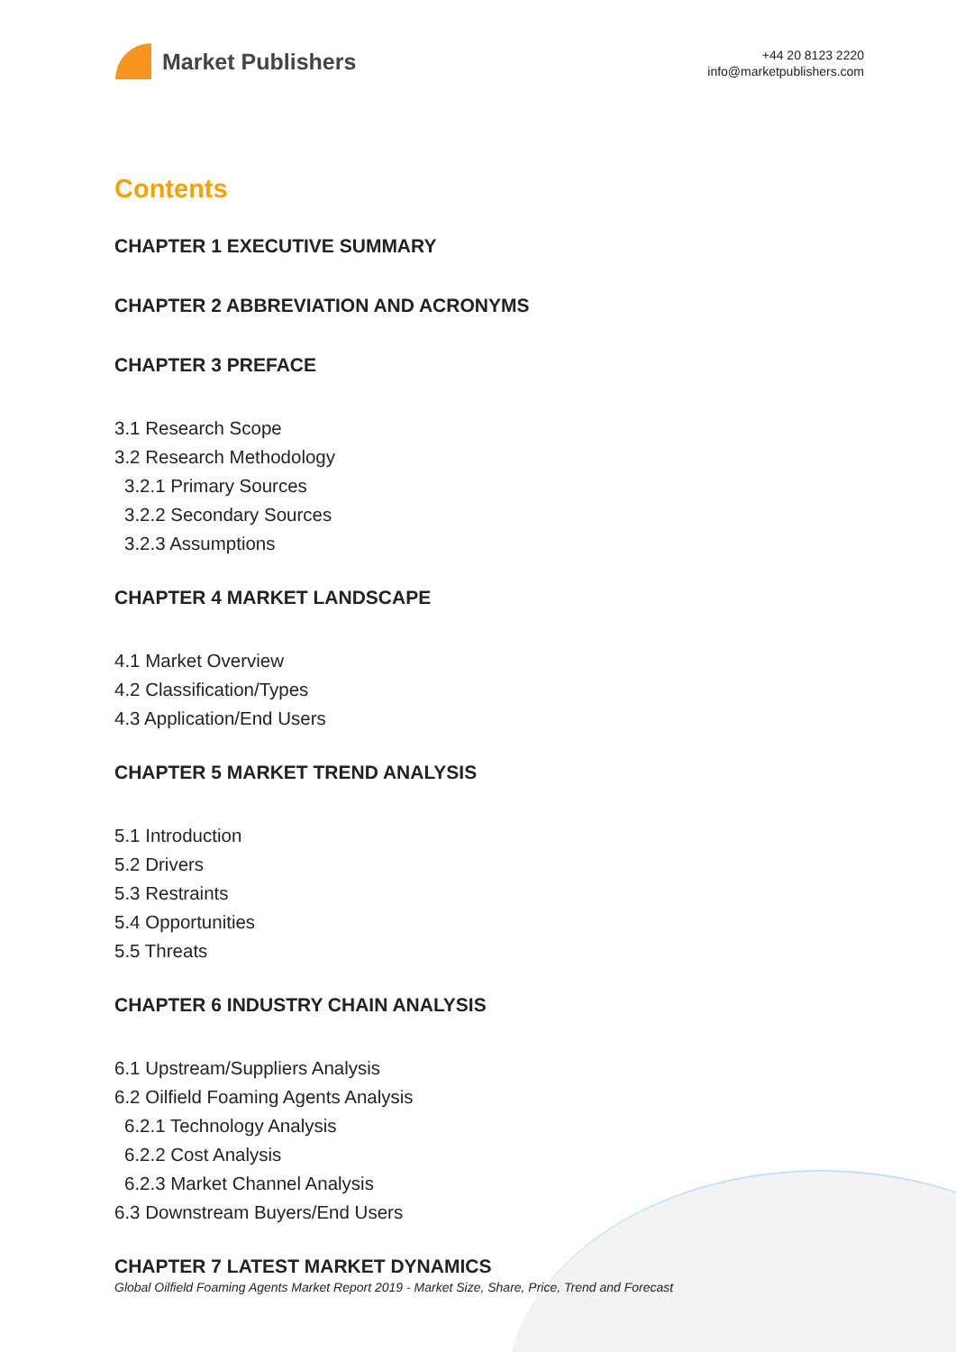Market Publishers
+44 20 8123 2220
info@marketpublishers.com
Contents
CHAPTER 1 EXECUTIVE SUMMARY
CHAPTER 2 ABBREVIATION AND ACRONYMS
CHAPTER 3 PREFACE
3.1 Research Scope
3.2 Research Methodology
3.2.1 Primary Sources
3.2.2 Secondary Sources
3.2.3 Assumptions
CHAPTER 4 MARKET LANDSCAPE
4.1 Market Overview
4.2 Classification/Types
4.3 Application/End Users
CHAPTER 5 MARKET TREND ANALYSIS
5.1 Introduction
5.2 Drivers
5.3 Restraints
5.4 Opportunities
5.5 Threats
CHAPTER 6 INDUSTRY CHAIN ANALYSIS
6.1 Upstream/Suppliers Analysis
6.2 Oilfield Foaming Agents Analysis
6.2.1 Technology Analysis
6.2.2 Cost Analysis
6.2.3 Market Channel Analysis
6.3 Downstream Buyers/End Users
CHAPTER 7 LATEST MARKET DYNAMICS
Global Oilfield Foaming Agents Market Report 2019 - Market Size, Share, Price, Trend and Forecast